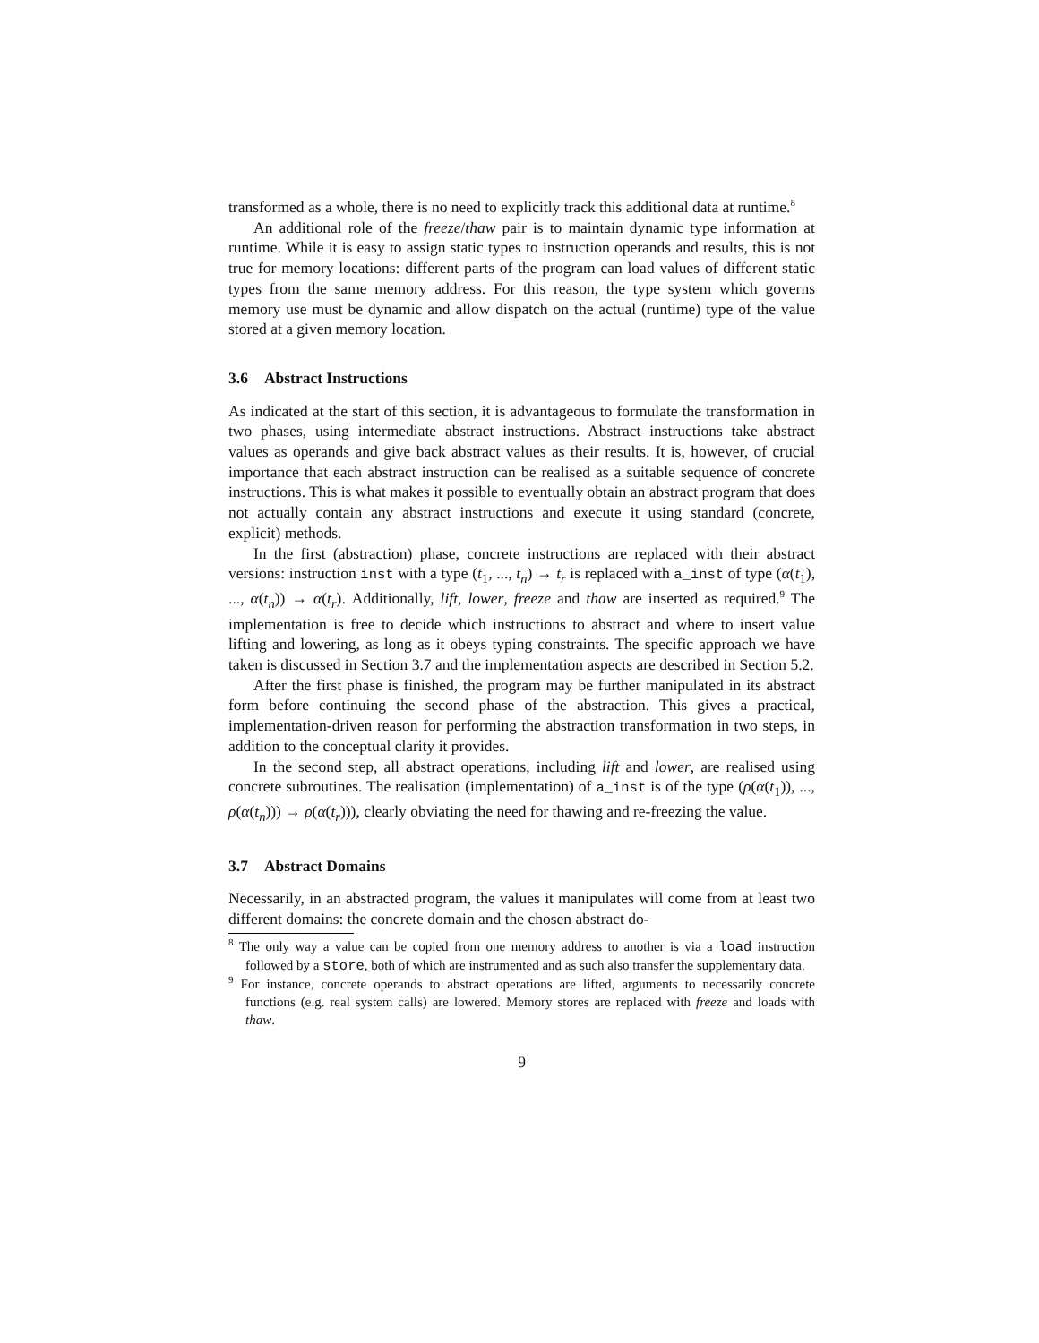transformed as a whole, there is no need to explicitly track this additional data at runtime.<sup>8</sup>
An additional role of the freeze/thaw pair is to maintain dynamic type information at runtime. While it is easy to assign static types to instruction operands and results, this is not true for memory locations: different parts of the program can load values of different static types from the same memory address. For this reason, the type system which governs memory use must be dynamic and allow dispatch on the actual (runtime) type of the value stored at a given memory location.
3.6 Abstract Instructions
As indicated at the start of this section, it is advantageous to formulate the transformation in two phases, using intermediate abstract instructions. Abstract instructions take abstract values as operands and give back abstract values as their results. It is, however, of crucial importance that each abstract instruction can be realised as a suitable sequence of concrete instructions. This is what makes it possible to eventually obtain an abstract program that does not actually contain any abstract instructions and execute it using standard (concrete, explicit) methods.
In the first (abstraction) phase, concrete instructions are replaced with their abstract versions: instruction inst with a type (t<sub>1</sub>, ..., t<sub>n</sub>) → t<sub>r</sub> is replaced with a_inst of type (α(t<sub>1</sub>), ..., α(t<sub>n</sub>)) → α(t<sub>r</sub>). Additionally, lift, lower, freeze and thaw are inserted as required.<sup>9</sup> The implementation is free to decide which instructions to abstract and where to insert value lifting and lowering, as long as it obeys typing constraints. The specific approach we have taken is discussed in Section 3.7 and the implementation aspects are described in Section 5.2.
After the first phase is finished, the program may be further manipulated in its abstract form before continuing the second phase of the abstraction. This gives a practical, implementation-driven reason for performing the abstraction transformation in two steps, in addition to the conceptual clarity it provides.
In the second step, all abstract operations, including lift and lower, are realised using concrete subroutines. The realisation (implementation) of a_inst is of the type (ρ(α(t<sub>1</sub>)), ..., ρ(α(t<sub>n</sub>))) → ρ(α(t<sub>r</sub>))), clearly obviating the need for thawing and re-freezing the value.
3.7 Abstract Domains
Necessarily, in an abstracted program, the values it manipulates will come from at least two different domains: the concrete domain and the chosen abstract do-
<sup>8</sup> The only way a value can be copied from one memory address to another is via a load instruction followed by a store, both of which are instrumented and as such also transfer the supplementary data.
<sup>9</sup> For instance, concrete operands to abstract operations are lifted, arguments to necessarily concrete functions (e.g. real system calls) are lowered. Memory stores are replaced with freeze and loads with thaw.
9